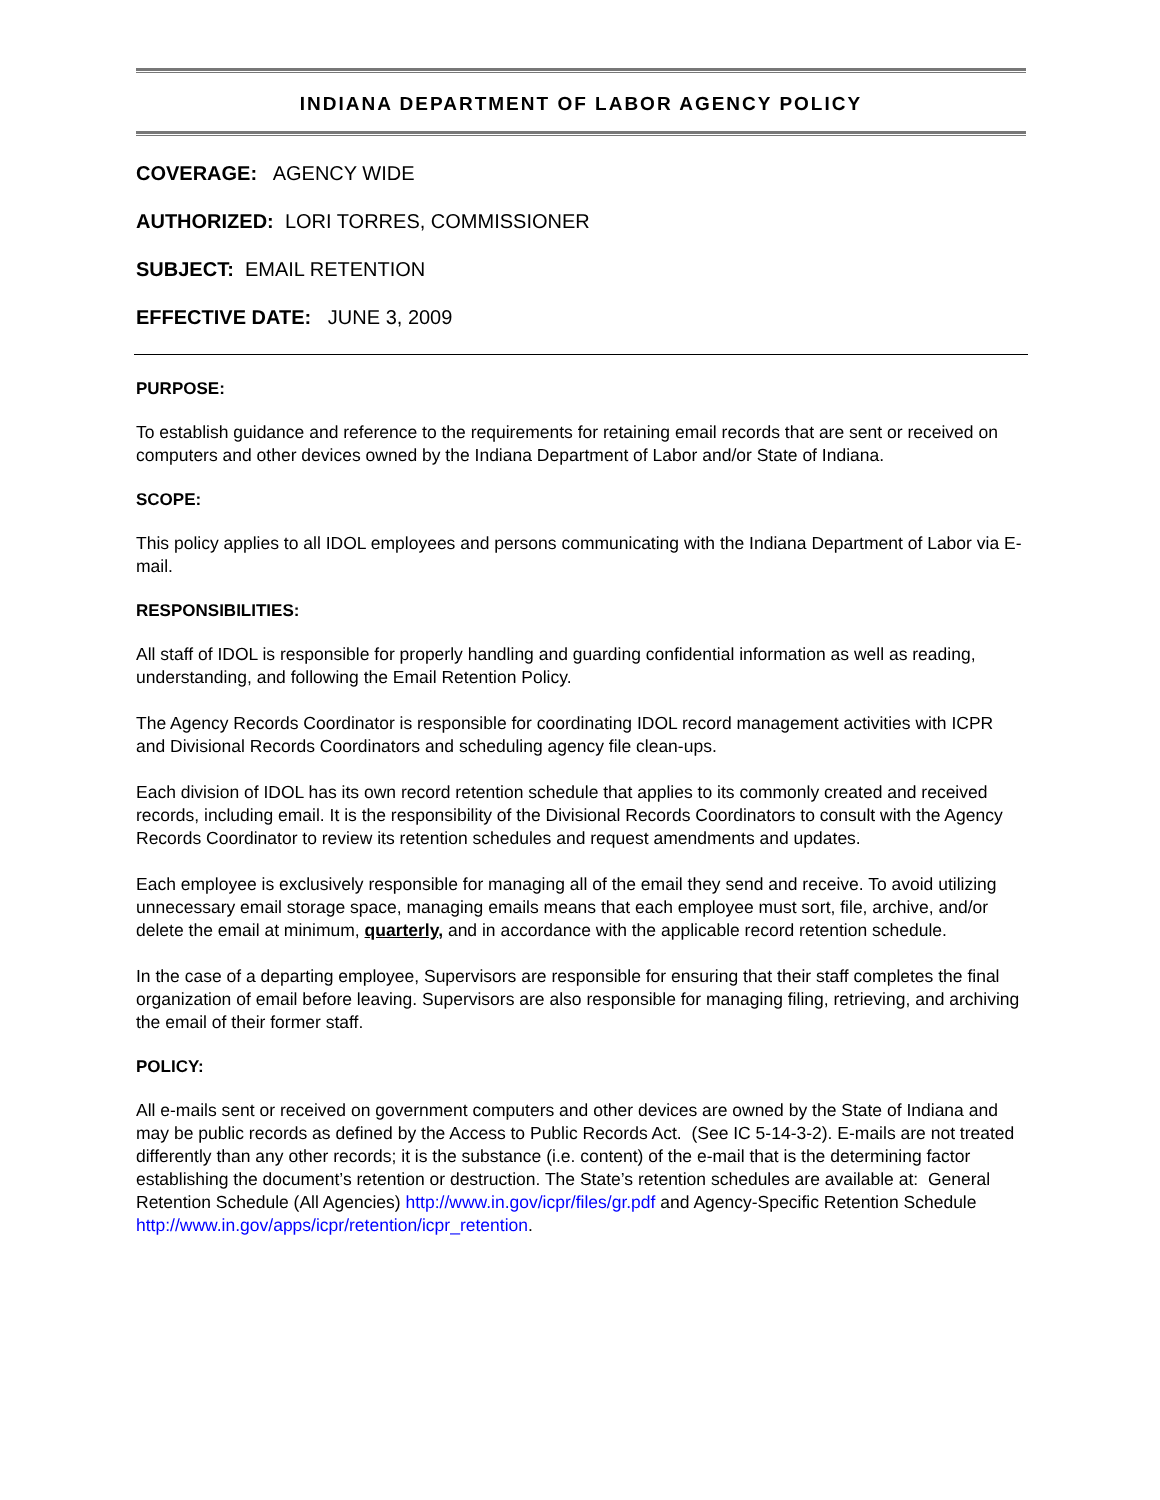INDIANA DEPARTMENT OF LABOR AGENCY POLICY
COVERAGE: AGENCY WIDE
AUTHORIZED: LORI TORRES, COMMISSIONER
SUBJECT: EMAIL RETENTION
EFFECTIVE DATE: JUNE 3, 2009
PURPOSE:
To establish guidance and reference to the requirements for retaining email records that are sent or received on computers and other devices owned by the Indiana Department of Labor and/or State of Indiana.
SCOPE:
This policy applies to all IDOL employees and persons communicating with the Indiana Department of Labor via E-mail.
RESPONSIBILITIES:
All staff of IDOL is responsible for properly handling and guarding confidential information as well as reading, understanding, and following the Email Retention Policy.
The Agency Records Coordinator is responsible for coordinating IDOL record management activities with ICPR and Divisional Records Coordinators and scheduling agency file clean-ups.
Each division of IDOL has its own record retention schedule that applies to its commonly created and received records, including email. It is the responsibility of the Divisional Records Coordinators to consult with the Agency Records Coordinator to review its retention schedules and request amendments and updates.
Each employee is exclusively responsible for managing all of the email they send and receive. To avoid utilizing unnecessary email storage space, managing emails means that each employee must sort, file, archive, and/or delete the email at minimum, quarterly, and in accordance with the applicable record retention schedule.
In the case of a departing employee, Supervisors are responsible for ensuring that their staff completes the final organization of email before leaving. Supervisors are also responsible for managing filing, retrieving, and archiving the email of their former staff.
POLICY:
All e-mails sent or received on government computers and other devices are owned by the State of Indiana and may be public records as defined by the Access to Public Records Act. (See IC 5-14-3-2). E-mails are not treated differently than any other records; it is the substance (i.e. content) of the e-mail that is the determining factor establishing the document’s retention or destruction. The State’s retention schedules are available at: General Retention Schedule (All Agencies) http://www.in.gov/icpr/files/gr.pdf and Agency-Specific Retention Schedule http://www.in.gov/apps/icpr/retention/icpr_retention.